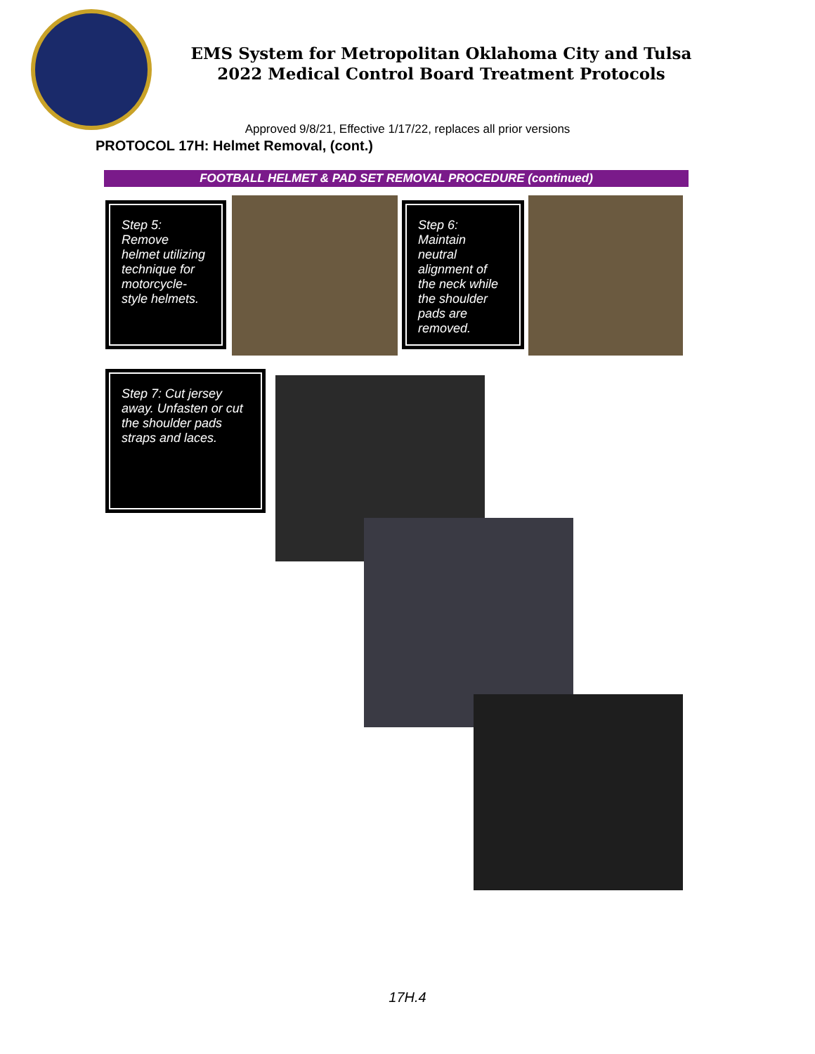EMS System for Metropolitan Oklahoma City and Tulsa
2022 Medical Control Board Treatment Protocols
Approved 9/8/21, Effective 1/17/22, replaces all prior versions
PROTOCOL 17H: Helmet Removal, (cont.)
FOOTBALL HELMET & PAD SET REMOVAL PROCEDURE (continued)
Step 5: Remove helmet utilizing technique for motorcycle-style helmets.
Step 6: Maintain neutral alignment of the neck while the shoulder pads are removed.
Step 7: Cut jersey away. Unfasten or cut the shoulder pads straps and laces.
17H.4